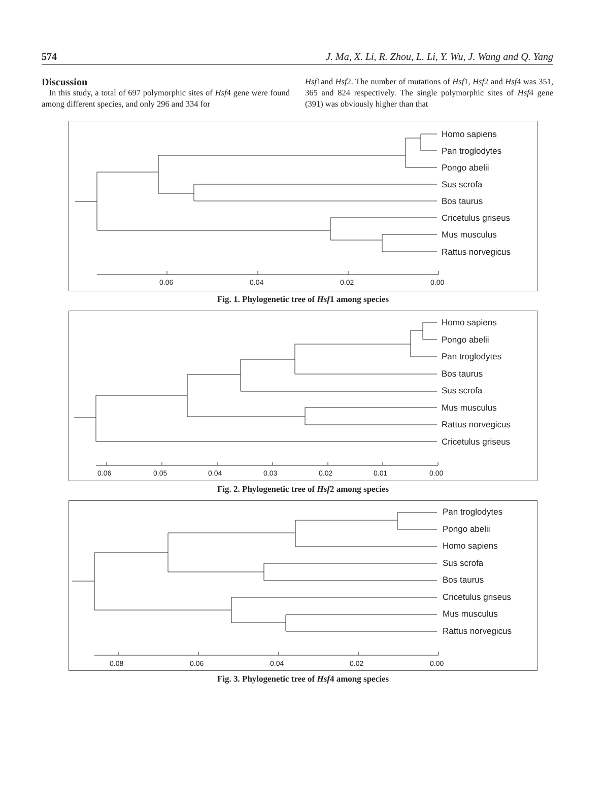574 J. Ma, X. Li, R. Zhou, L. Li, Y. Wu, J. Wang and Q. Yang
Discussion
In this study, a total of 697 polymorphic sites of Hsf4 gene were found among different species, and only 296 and 334 for
Hsf1and Hsf2. The number of mutations of Hsf1, Hsf2 and Hsf4 was 351, 365 and 824 respectively. The single polymorphic sites of Hsf4 gene (391) was obviously higher than that
Homo sapiens
Pan troglodytes
Pongo abelii
Sus scrofa
Bos taurus
Cricetulus griseus
Mus musculus
Rattus norvegicus
0.06
0.04
0.02
0.00
Fig. 1. Phylogenetic tree of Hsf1 among species
Homo sapiens
Pongo abelii
Pan troglodytes
Bos taurus
Sus scrofa
Mus musculus
Rattus norvegicus
Cricetulus griseus
0.06
0.05
0.04
0.03
0.02
0.01
0.00
Fig. 2. Phylogenetic tree of Hsf2 among species
Pan troglodytes
Pongo abelii
Homo sapiens
Sus scrofa
Bos taurus
Cricetulus griseus
Mus musculus
Rattus norvegicus
0.08
0.06
0.04
0.02
0.00
Fig. 3. Phylogenetic tree of Hsf4 among species